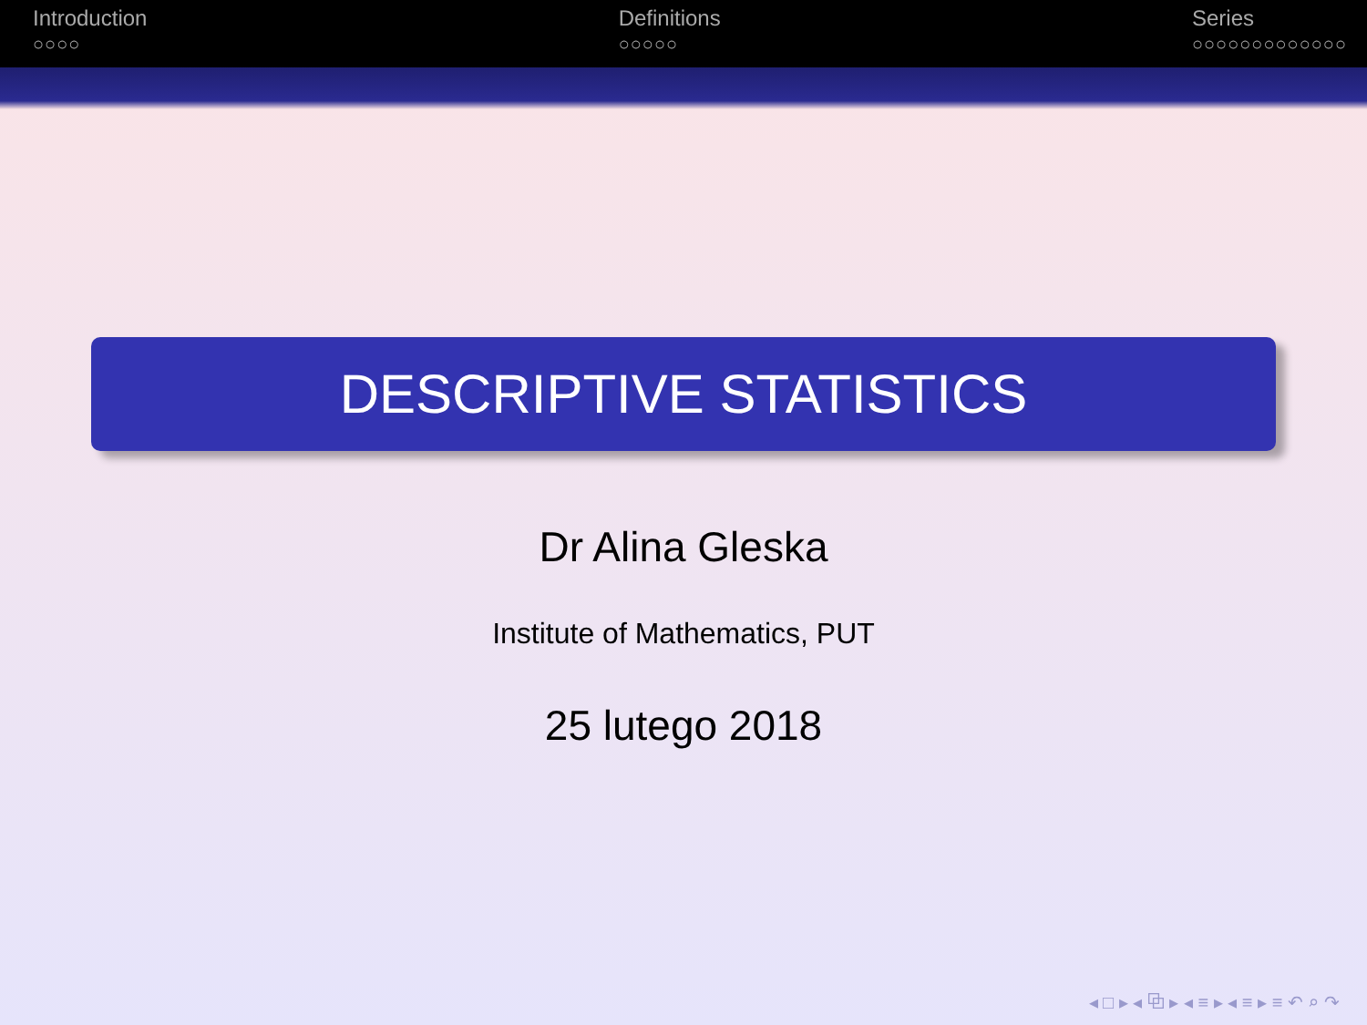Introduction
○○○○
Definitions
○○○○○
Series
○○○○○○○○○○○○○
DESCRIPTIVE STATISTICS
Dr Alina Gleska
Institute of Mathematics, PUT
25 lutego 2018
◂ □ ▸ ◂ ⧉ ▸ ◂ ≡ ▸ ◂ ≡ ▸ ≡ ↶ ⌕ ↷